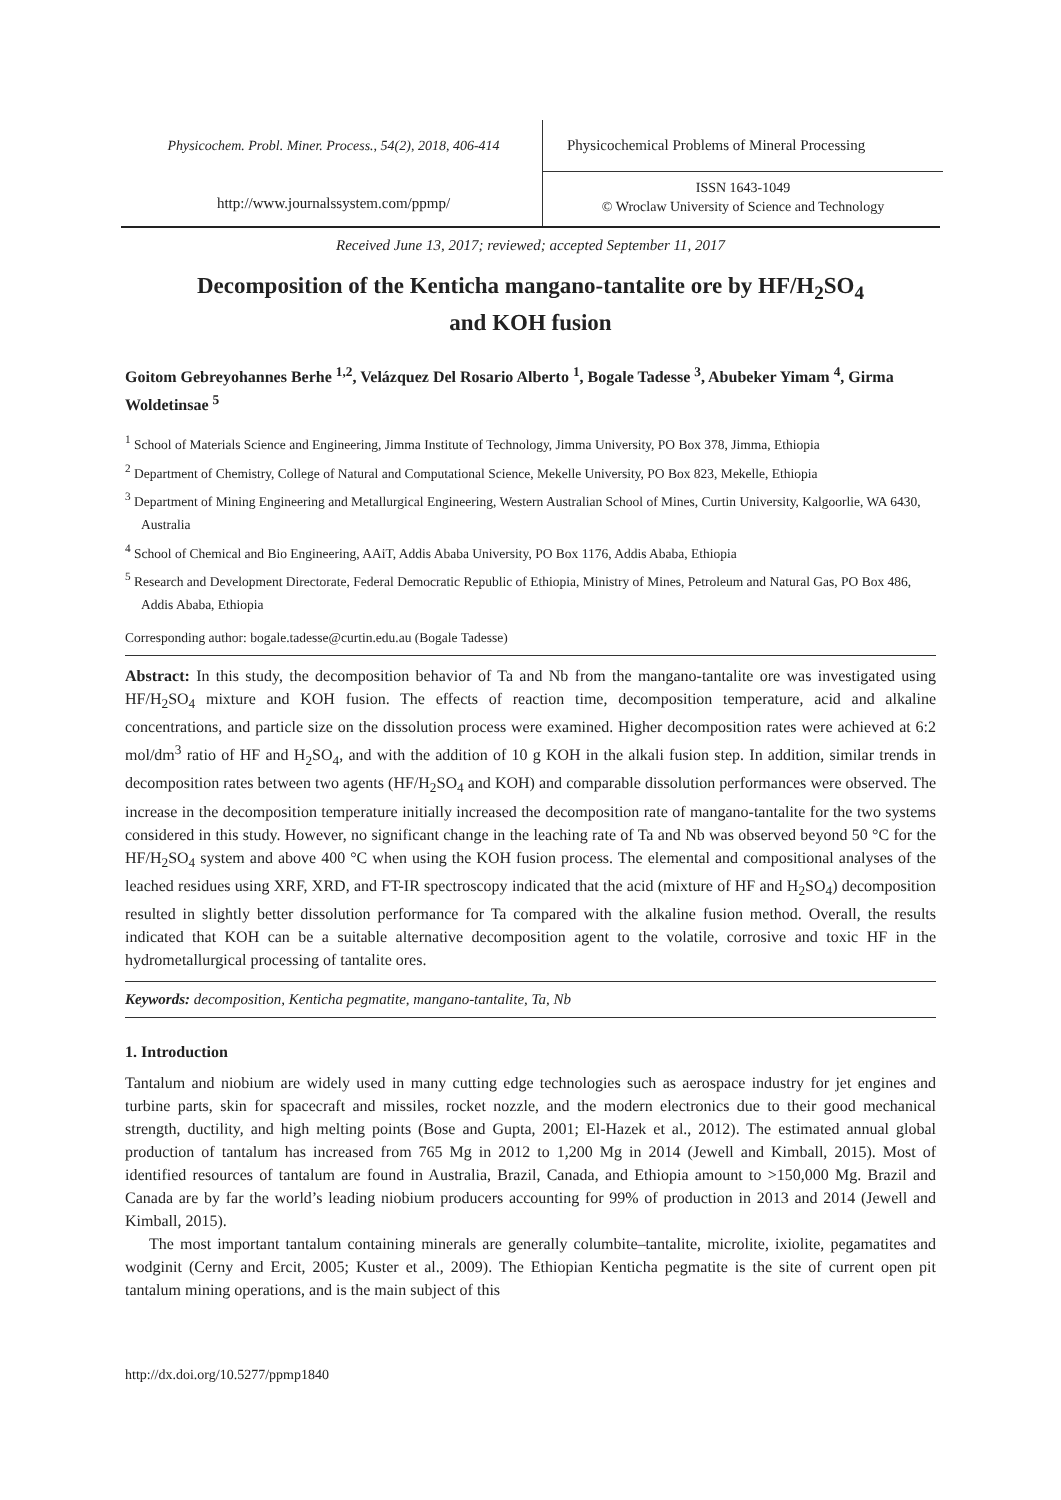Physicochem. Probl. Miner. Process., 54(2), 2018, 406-414
Physicochemical Problems of Mineral Processing
http://www.journalssystem.com/ppmp/
ISSN 1643-1049
© Wroclaw University of Science and Technology
Received June 13, 2017; reviewed; accepted September 11, 2017
Decomposition of the Kenticha mangano-tantalite ore by HF/H<sub>2</sub>SO<sub>4</sub>
and KOH fusion
Goitom Gebreyohannes Berhe <sup>1,2</sup>, Velázquez Del Rosario Alberto <sup>1</sup>, Bogale Tadesse <sup>3</sup>, Abubeker Yimam <sup>4</sup>, Girma Woldetinsae <sup>5</sup>
<sup>1</sup> School of Materials Science and Engineering, Jimma Institute of Technology, Jimma University, PO Box 378, Jimma, Ethiopia
<sup>2</sup> Department of Chemistry, College of Natural and Computational Science, Mekelle University, PO Box 823, Mekelle, Ethiopia
<sup>3</sup> Department of Mining Engineering and Metallurgical Engineering, Western Australian School of Mines, Curtin University, Kalgoorlie, WA 6430, Australia
<sup>4</sup> School of Chemical and Bio Engineering, AAiT, Addis Ababa University, PO Box 1176, Addis Ababa, Ethiopia
<sup>5</sup> Research and Development Directorate, Federal Democratic Republic of Ethiopia, Ministry of Mines, Petroleum and Natural Gas, PO Box 486, Addis Ababa, Ethiopia
Corresponding author: bogale.tadesse@curtin.edu.au (Bogale Tadesse)
Abstract: In this study, the decomposition behavior of Ta and Nb from the mangano-tantalite ore was investigated using HF/H<sub>2</sub>SO<sub>4</sub> mixture and KOH fusion. The effects of reaction time, decomposition temperature, acid and alkaline concentrations, and particle size on the dissolution process were examined. Higher decomposition rates were achieved at 6:2 mol/dm<sup>3</sup> ratio of HF and H<sub>2</sub>SO<sub>4</sub>, and with the addition of 10 g KOH in the alkali fusion step. In addition, similar trends in decomposition rates between two agents (HF/H<sub>2</sub>SO<sub>4</sub> and KOH) and comparable dissolution performances were observed. The increase in the decomposition temperature initially increased the decomposition rate of mangano-tantalite for the two systems considered in this study. However, no significant change in the leaching rate of Ta and Nb was observed beyond 50 °C for the HF/H<sub>2</sub>SO<sub>4</sub> system and above 400 °C when using the KOH fusion process. The elemental and compositional analyses of the leached residues using XRF, XRD, and FT-IR spectroscopy indicated that the acid (mixture of HF and H<sub>2</sub>SO<sub>4</sub>) decomposition resulted in slightly better dissolution performance for Ta compared with the alkaline fusion method. Overall, the results indicated that KOH can be a suitable alternative decomposition agent to the volatile, corrosive and toxic HF in the hydrometallurgical processing of tantalite ores.
Keywords: decomposition, Kenticha pegmatite, mangano-tantalite, Ta, Nb
1. Introduction
Tantalum and niobium are widely used in many cutting edge technologies such as aerospace industry for jet engines and turbine parts, skin for spacecraft and missiles, rocket nozzle, and the modern electronics due to their good mechanical strength, ductility, and high melting points (Bose and Gupta, 2001; El-Hazek et al., 2012). The estimated annual global production of tantalum has increased from 765 Mg in 2012 to 1,200 Mg in 2014 (Jewell and Kimball, 2015). Most of identified resources of tantalum are found in Australia, Brazil, Canada, and Ethiopia amount to >150,000 Mg. Brazil and Canada are by far the world’s leading niobium producers accounting for 99% of production in 2013 and 2014 (Jewell and Kimball, 2015).
The most important tantalum containing minerals are generally columbite–tantalite, microlite, ixiolite, pegamatites and wodginit (Cerny and Ercit, 2005; Kuster et al., 2009). The Ethiopian Kenticha pegmatite is the site of current open pit tantalum mining operations, and is the main subject of this
http://dx.doi.org/10.5277/ppmp1840